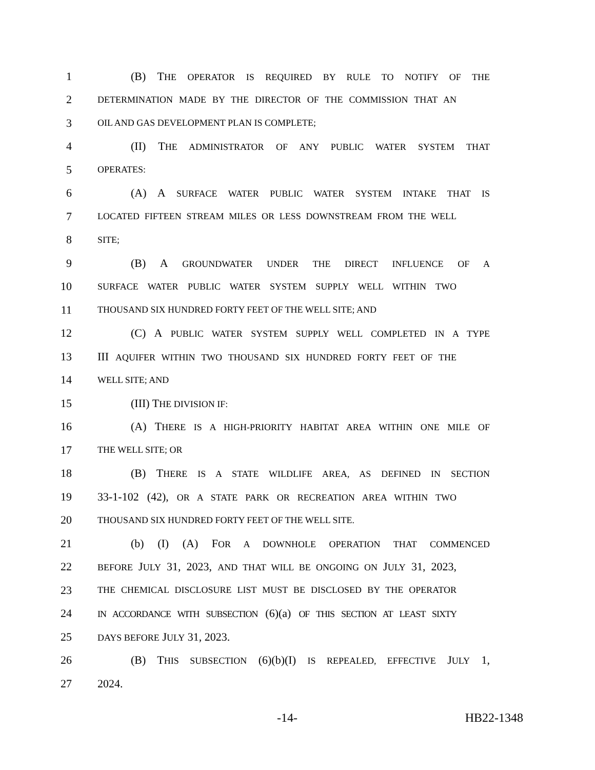1 (B) THE OPERATOR IS REQUIRED BY RULE TO NOTIFY OF THE
2
DETERMINATION MADE BY THE DIRECTOR OF THE COMMISSION THAT AN
3
OIL AND GAS DEVELOPMENT PLAN IS COMPLETE;
4
(II) THE ADMINISTRATOR OF ANY PUBLIC WATER SYSTEM THAT
5
OPERATES:
6
(A) A SURFACE WATER PUBLIC WATER SYSTEM INTAKE THAT IS
7
LOCATED FIFTEEN STREAM MILES OR LESS DOWNSTREAM FROM THE WELL
8
SITE;
9 (B) A GROUNDWATER UNDER THE DIRECT INFLUENCE OF A
10
SURFACE WATER PUBLIC WATER SYSTEM SUPPLY WELL WITHIN TWO
11
THOUSAND SIX HUNDRED FORTY FEET OF THE WELL SITE; AND
12
(C) A PUBLIC WATER SYSTEM SUPPLY WELL COMPLETED IN A TYPE
13
III AQUIFER WITHIN TWO THOUSAND SIX HUNDRED FORTY FEET OF THE
14
WELL SITE; AND
15 (III) THE DIVISION IF:
16
(A) THERE IS A HIGH-PRIORITY HABITAT AREA WITHIN ONE MILE OF
17
THE WELL SITE; OR
18
(B) THERE IS A STATE WILDLIFE AREA, AS DEFINED IN SECTION
19
33-1-102 (42), OR A STATE PARK OR RECREATION AREA WITHIN TWO
20
THOUSAND SIX HUNDRED FORTY FEET OF THE WELL SITE.
21 (b) (I) (A) FOR A DOWNHOLE OPERATION THAT COMMENCED
22
BEFORE JULY 31, 2023, AND THAT WILL BE ONGOING ON JULY 31, 2023,
23
THE CHEMICAL DISCLOSURE LIST MUST BE DISCLOSED BY THE OPERATOR
24
IN ACCORDANCE WITH SUBSECTION (6)(a) OF THIS SECTION AT LEAST SIXTY
25
DAYS BEFORE JULY 31, 2023.
26
(B) THIS SUBSECTION (6)(b)(I) IS REPEALED, EFFECTIVE JULY 1,
27 2024.
-14- HB22-1348